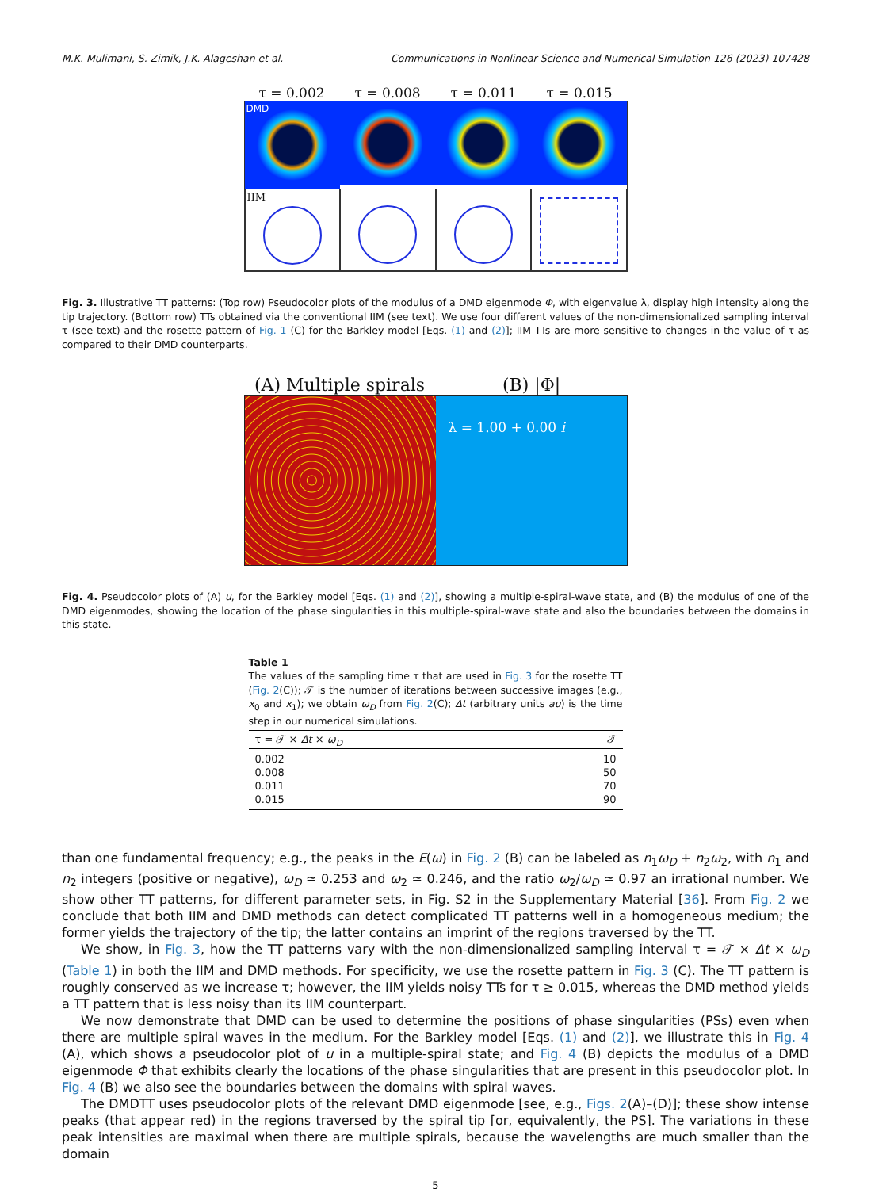M.K. Mulimani, S. Zimik, J.K. Alageshan et al. Communications in Nonlinear Science and Numerical Simulation 126 (2023) 107428
τ = 0.002 τ = 0.008 τ = 0.011 τ = 0.015
DMD
IIM
Fig. 3. Illustrative TT patterns: (Top row) Pseudocolor plots of the modulus of a DMD eigenmode Φ, with eigenvalue λ, display high intensity along the tip trajectory. (Bottom row) TTs obtained via the conventional IIM (see text). We use four different values of the non-dimensionalized sampling interval τ (see text) and the rosette pattern of Fig. 1 (C) for the Barkley model [Eqs. (1) and (2)]; IIM TTs are more sensitive to changes in the value of τ as compared to their DMD counterparts.
(A) Multiple spirals (B) |Φ|
λ = 1.00 + 0.00 i
Fig. 4. Pseudocolor plots of (A) u, for the Barkley model [Eqs. (1) and (2)], showing a multiple-spiral-wave state, and (B) the modulus of one of the DMD eigenmodes, showing the location of the phase singularities in this multiple-spiral-wave state and also the boundaries between the domains in this state.
Table 1
The values of the sampling time τ that are used in Fig. 3 for the rosette TT (Fig. 2(C)); 𝒯 is the number of iterations between successive images (e.g., x<sub>0</sub> and x<sub>1</sub>); we obtain ω<sub>D</sub> from Fig. 2(C); Δt (arbitrary units au) is the time step in our numerical simulations.
| τ = 𝒯 × Δt × ω<sub>D</sub> | 𝒯 |
| --- | --- |
| 0.002 | 10 |
| 0.008 | 50 |
| 0.011 | 70 |
| 0.015 | 90 |
than one fundamental frequency; e.g., the peaks in the E(ω) in Fig. 2 (B) can be labeled as n<sub>1</sub>ω<sub>D</sub> + n<sub>2</sub>ω<sub>2</sub>, with n<sub>1</sub> and n<sub>2</sub> integers (positive or negative), ω<sub>D</sub> ≃ 0.253 and ω<sub>2</sub> ≃ 0.246, and the ratio ω<sub>2</sub>/ω<sub>D</sub> ≃ 0.97 an irrational number. We show other TT patterns, for different parameter sets, in Fig. S2 in the Supplementary Material [36]. From Fig. 2 we conclude that both IIM and DMD methods can detect complicated TT patterns well in a homogeneous medium; the former yields the trajectory of the tip; the latter contains an imprint of the regions traversed by the TT.
We show, in Fig. 3, how the TT patterns vary with the non-dimensionalized sampling interval τ = 𝒯 × Δt × ω<sub>D</sub> (Table 1) in both the IIM and DMD methods. For specificity, we use the rosette pattern in Fig. 3 (C). The TT pattern is roughly conserved as we increase τ; however, the IIM yields noisy TTs for τ ≥ 0.015, whereas the DMD method yields a TT pattern that is less noisy than its IIM counterpart.
We now demonstrate that DMD can be used to determine the positions of phase singularities (PSs) even when there are multiple spiral waves in the medium. For the Barkley model [Eqs. (1) and (2)], we illustrate this in Fig. 4 (A), which shows a pseudocolor plot of u in a multiple-spiral state; and Fig. 4 (B) depicts the modulus of a DMD eigenmode Φ that exhibits clearly the locations of the phase singularities that are present in this pseudocolor plot. In Fig. 4 (B) we also see the boundaries between the domains with spiral waves.
The DMDTT uses pseudocolor plots of the relevant DMD eigenmode [see, e.g., Figs. 2(A)–(D)]; these show intense peaks (that appear red) in the regions traversed by the spiral tip [or, equivalently, the PS]. The variations in these peak intensities are maximal when there are multiple spirals, because the wavelengths are much smaller than the domain
5